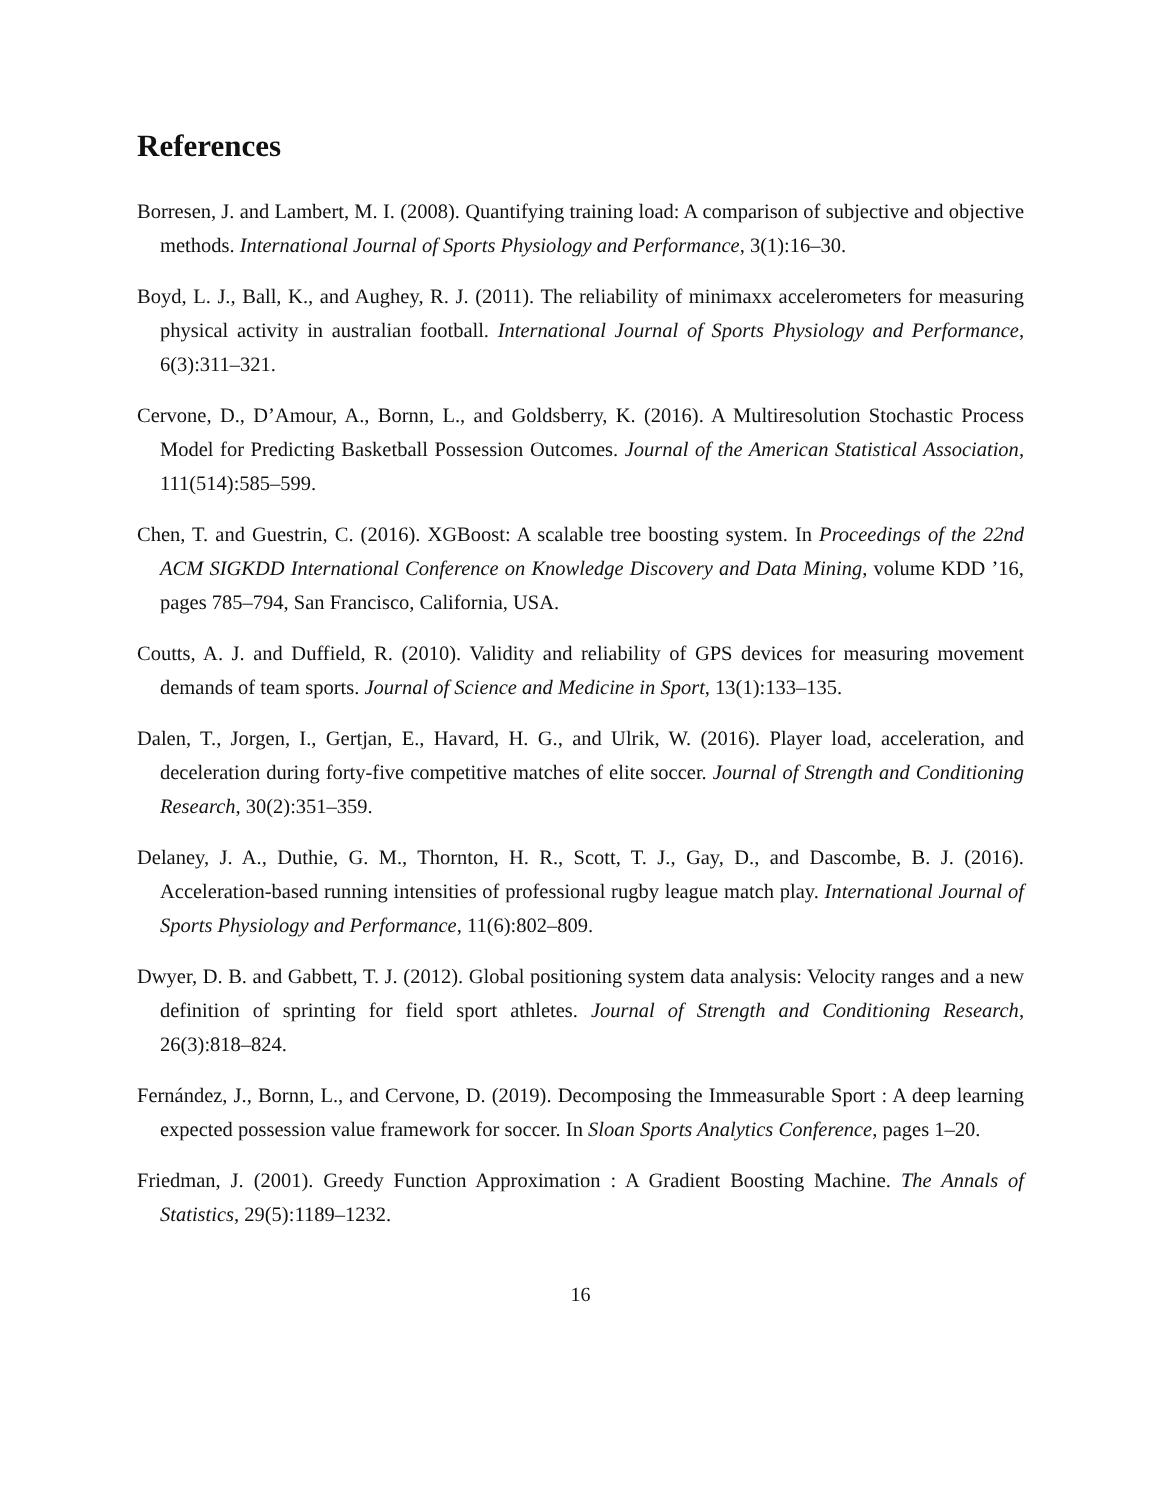References
Borresen, J. and Lambert, M. I. (2008). Quantifying training load: A comparison of subjective and objective methods. International Journal of Sports Physiology and Performance, 3(1):16–30.
Boyd, L. J., Ball, K., and Aughey, R. J. (2011). The reliability of minimaxx accelerometers for measuring physical activity in australian football. International Journal of Sports Physiology and Performance, 6(3):311–321.
Cervone, D., D’Amour, A., Bornn, L., and Goldsberry, K. (2016). A Multiresolution Stochastic Process Model for Predicting Basketball Possession Outcomes. Journal of the American Statistical Association, 111(514):585–599.
Chen, T. and Guestrin, C. (2016). XGBoost: A scalable tree boosting system. In Proceedings of the 22nd ACM SIGKDD International Conference on Knowledge Discovery and Data Mining, volume KDD ’16, pages 785–794, San Francisco, California, USA.
Coutts, A. J. and Duffield, R. (2010). Validity and reliability of GPS devices for measuring movement demands of team sports. Journal of Science and Medicine in Sport, 13(1):133–135.
Dalen, T., Jorgen, I., Gertjan, E., Havard, H. G., and Ulrik, W. (2016). Player load, acceleration, and deceleration during forty-five competitive matches of elite soccer. Journal of Strength and Conditioning Research, 30(2):351–359.
Delaney, J. A., Duthie, G. M., Thornton, H. R., Scott, T. J., Gay, D., and Dascombe, B. J. (2016). Acceleration-based running intensities of professional rugby league match play. International Journal of Sports Physiology and Performance, 11(6):802–809.
Dwyer, D. B. and Gabbett, T. J. (2012). Global positioning system data analysis: Velocity ranges and a new definition of sprinting for field sport athletes. Journal of Strength and Conditioning Research, 26(3):818–824.
Fernández, J., Bornn, L., and Cervone, D. (2019). Decomposing the Immeasurable Sport : A deep learning expected possession value framework for soccer. In Sloan Sports Analytics Conference, pages 1–20.
Friedman, J. (2001). Greedy Function Approximation : A Gradient Boosting Machine. The Annals of Statistics, 29(5):1189–1232.
16